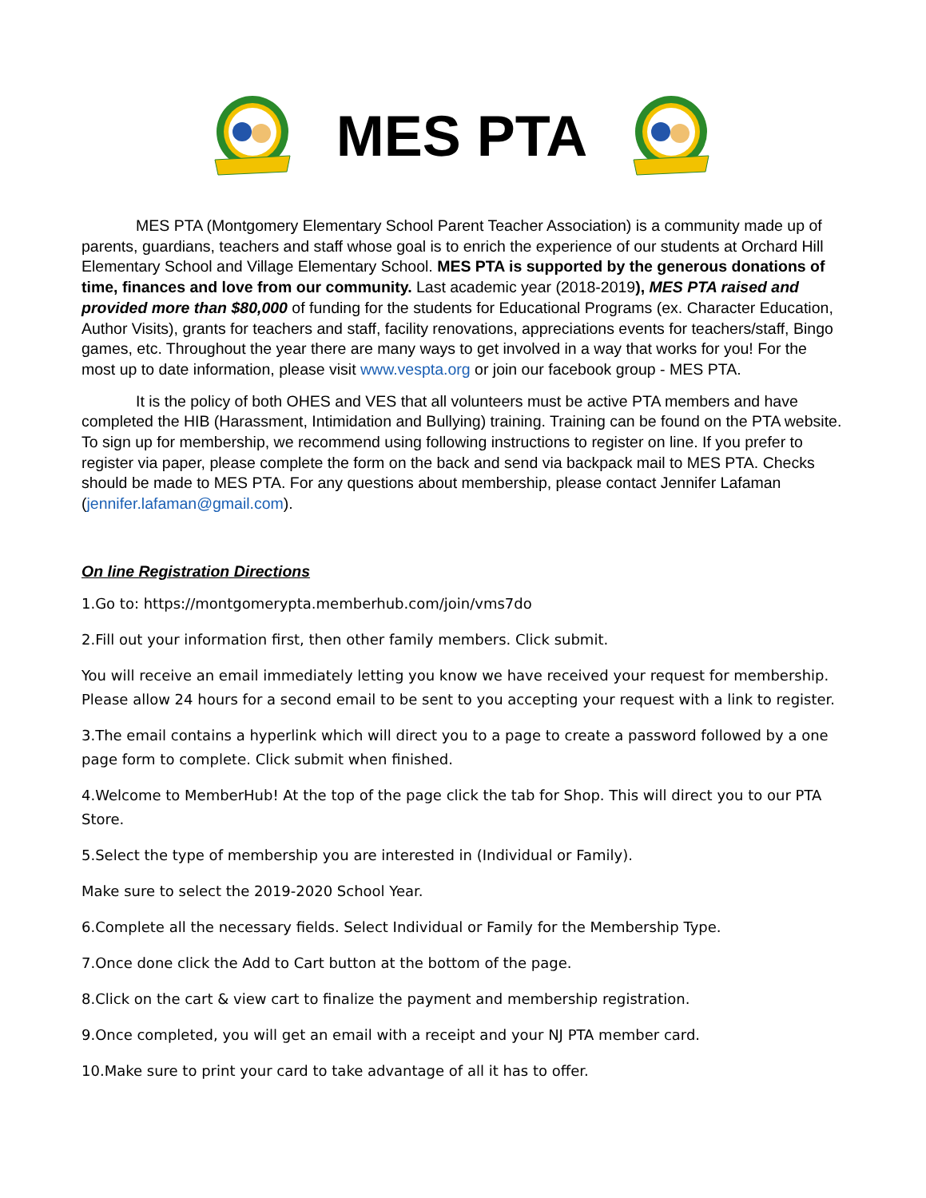MES PTA
MES PTA (Montgomery Elementary School Parent Teacher Association) is a community made up of parents, guardians, teachers and staff whose goal is to enrich the experience of our students at Orchard Hill Elementary School and Village Elementary School. MES PTA is supported by the generous donations of time, finances and love from our community. Last academic year (2018-2019), MES PTA raised and provided more than $80,000 of funding for the students for Educational Programs (ex. Character Education, Author Visits), grants for teachers and staff, facility renovations, appreciations events for teachers/staff, Bingo games, etc. Throughout the year there are many ways to get involved in a way that works for you! For the most up to date information, please visit www.vespta.org or join our facebook group - MES PTA.
It is the policy of both OHES and VES that all volunteers must be active PTA members and have completed the HIB (Harassment, Intimidation and Bullying) training. Training can be found on the PTA website. To sign up for membership, we recommend using following instructions to register on line. If you prefer to register via paper, please complete the form on the back and send via backpack mail to MES PTA. Checks should be made to MES PTA. For any questions about membership, please contact Jennifer Lafaman (jennifer.lafaman@gmail.com).
On line Registration Directions
1.Go to: https://montgomerypta.memberhub.com/join/vms7do
2.Fill out your information first, then other family members. Click submit.
You will receive an email immediately letting you know we have received your request for membership. Please allow 24 hours for a second email to be sent to you accepting your request with a link to register.
3.The email contains a hyperlink which will direct you to a page to create a password followed by a one page form to complete. Click submit when finished.
4.Welcome to MemberHub! At the top of the page click the tab for Shop. This will direct you to our PTA Store.
5.Select the type of membership you are interested in (Individual or Family).
Make sure to select the 2019-2020 School Year.
6.Complete all the necessary fields. Select Individual or Family for the Membership Type.
7.Once done click the Add to Cart button at the bottom of the page.
8.Click on the cart & view cart to finalize the payment and membership registration.
9.Once completed, you will get an email with a receipt and your NJ PTA member card.
10.Make sure to print your card to take advantage of all it has to offer.